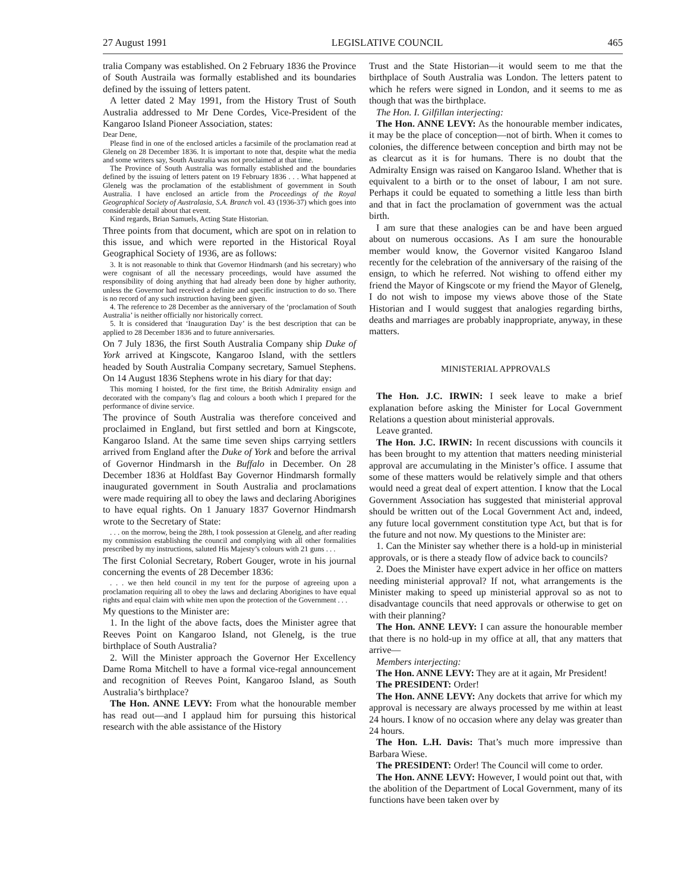27 August 1991 LEGISLATIVE COUNCIL 465
tralia Company was established. On 2 February 1836 the Province of South Austraila was formally established and its boundaries defined by the issuing of letters patent.
A letter dated 2 May 1991, from the History Trust of South Australia addressed to Mr Dene Cordes, Vice-President of the Kangaroo Island Pioneer Association, states:
Dear Dene,
Please find in one of the enclosed articles a facsimile of the proclamation read at Glenelg on 28 December 1836. It is important to note that, despite what the media and some writers say, South Australia was not proclaimed at that time.
The Province of South Australia was formally established and the boundaries defined by the issuing of letters patent on 19 February 1836 . . . What happened at Glenelg was the proclamation of the establishment of government in South Australia. I have enclosed an article from the Proceedings of the Royal Geographical Society of Australasia, S.A. Branch vol. 43 (1936-37) which goes into considerable detail about that event.
Kind regards, Brian Samuels, Acting State Historian.
Three points from that document, which are spot on in relation to this issue, and which were reported in the Historical Royal Geographical Society of 1936, are as follows:
3. It is not reasonable to think that Governor Hindmarsh (and his secretary) who were cognisant of all the necessary proceedings, would have assumed the responsibility of doing anything that had already been done by higher authority, unless the Governor had received a definite and specific instruction to do so. There is no record of any such instruction having been given.
4. The reference to 28 December as the anniversary of the ‘proclamation of South Australia’ is neither officially nor historically correct.
5. It is considered that ‘Inauguration Day’ is the best description that can be applied to 28 December 1836 and to future anniversaries.
On 7 July 1836, the first South Australia Company ship Duke of York arrived at Kingscote, Kangaroo Island, with the settlers headed by South Australia Company secretary, Samuel Stephens. On 14 August 1836 Stephens wrote in his diary for that day:
This morning I hoisted, for the first time, the British Admirality ensign and decorated with the company’s flag and colours a booth which I prepared for the performance of divine service.
The province of South Australia was therefore conceived and proclaimed in England, but first settled and born at Kingscote, Kangaroo Island. At the same time seven ships carrying settlers arrived from England after the Duke of York and before the arrival of Governor Hindmarsh in the Buffalo in December. On 28 December 1836 at Holdfast Bay Governor Hindmarsh formally inaugurated government in South Australia and proclamations were made requiring all to obey the laws and declaring Aborigines to have equal rights. On 1 January 1837 Governor Hindmarsh wrote to the Secretary of State:
. . . on the morrow, being the 28th, I took possession at Glenelg, and after reading my commission establishing the council and complying with all other formalities prescribed by my instructions, saluted His Majesty’s colours with 21 guns . . .
The first Colonial Secretary, Robert Gouger, wrote in his journal concerning the events of 28 December 1836:
. . . we then held council in my tent for the purpose of agreeing upon a proclamation requiring all to obey the laws and declaring Aborigines to have equal rights and equal claim with white men upon the protection of the Government . . .
My questions to the Minister are:
1. In the light of the above facts, does the Minister agree that Reeves Point on Kangaroo Island, not Glenelg, is the true birthplace of South Australia?
2. Will the Minister approach the Governor Her Excellency Dame Roma Mitchell to have a formal vice-regal announcement and recognition of Reeves Point, Kangaroo Island, as South Australia’s birthplace?
The Hon. ANNE LEVY: From what the honourable member has read out—and I applaud him for pursuing this historical research with the able assistance of the History
Trust and the State Historian—it would seem to me that the birthplace of South Australia was London. The letters patent to which he refers were signed in London, and it seems to me as though that was the birthplace.
The Hon. I. Gilfillan interjecting:
The Hon. ANNE LEVY: As the honourable member indicates, it may be the place of conception—not of birth. When it comes to colonies, the difference between conception and birth may not be as clearcut as it is for humans. There is no doubt that the Admiralty Ensign was raised on Kangaroo Island. Whether that is equivalent to a birth or to the onset of labour, I am not sure. Perhaps it could be equated to something a little less than birth and that in fact the proclamation of government was the actual birth.
I am sure that these analogies can be and have been argued about on numerous occasions. As I am sure the honourable member would know, the Governor visited Kangaroo Island recently for the celebration of the anniversary of the raising of the ensign, to which he referred. Not wishing to offend either my friend the Mayor of Kingscote or my friend the Mayor of Glenelg, I do not wish to impose my views above those of the State Historian and I would suggest that analogies regarding births, deaths and marriages are probably inappropriate, anyway, in these matters.
MINISTERIAL APPROVALS
The Hon. J.C. IRWIN: I seek leave to make a brief explanation before asking the Minister for Local Government Relations a question about ministerial approvals.
Leave granted.
The Hon. J.C. IRWIN: In recent discussions with councils it has been brought to my attention that matters needing ministerial approval are accumulating in the Minister’s office. I assume that some of these matters would be relatively simple and that others would need a great deal of expert attention. I know that the Local Government Association has suggested that ministerial approval should be written out of the Local Government Act and, indeed, any future local government constitution type Act, but that is for the future and not now. My questions to the Minister are:
1. Can the Minister say whether there is a hold-up in ministerial approvals, or is there a steady flow of advice back to councils?
2. Does the Minister have expert advice in her office on matters needing ministerial approval? If not, what arrangements is the Minister making to speed up ministerial approval so as not to disadvantage councils that need approvals or otherwise to get on with their planning?
The Hon. ANNE LEVY: I can assure the honourable member that there is no hold-up in my office at all, that any matters that arrive—
Members interjecting:
The Hon. ANNE LEVY: They are at it again, Mr President!
The PRESIDENT: Order!
The Hon. ANNE LEVY: Any dockets that arrive for which my approval is necessary are always processed by me within at least 24 hours. I know of no occasion where any delay was greater than 24 hours.
The Hon. L.H. Davis: That’s much more impressive than Barbara Wiese.
The PRESIDENT: Order! The Council will come to order.
The Hon. ANNE LEVY: However, I would point out that, with the abolition of the Department of Local Government, many of its functions have been taken over by